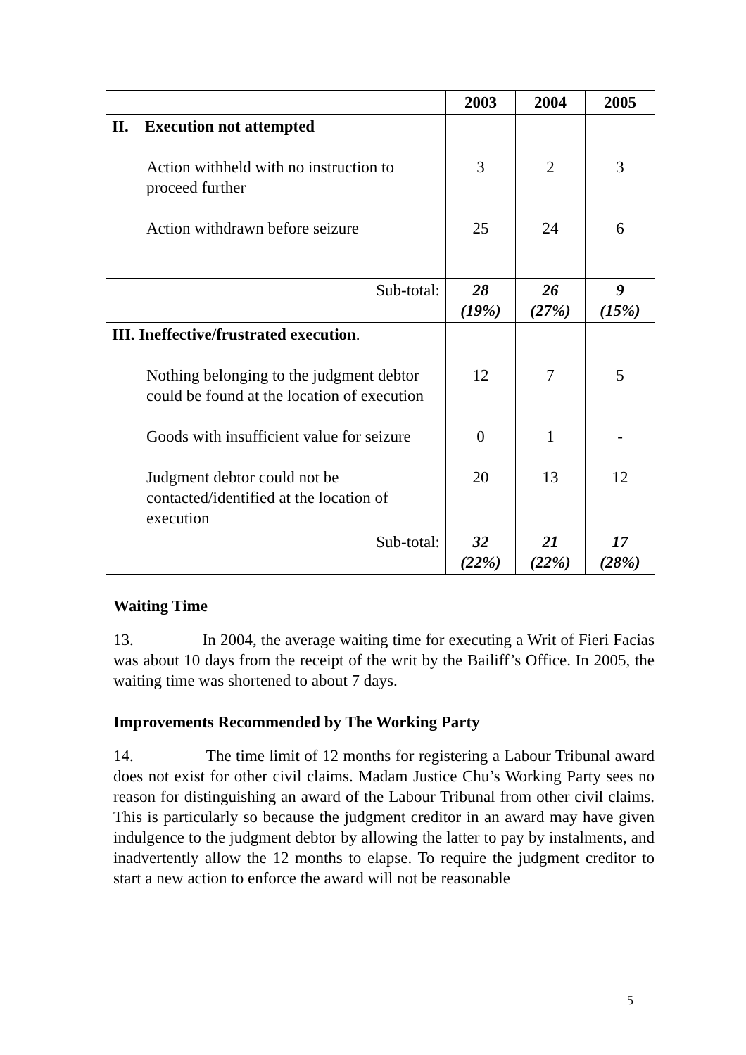| | 2003 | 2004 | 2005 |
| --- | --- | --- | --- |
| II. Execution not attempted | | | |
| Action withheld with no instruction to proceed further | 3 | 2 | 3 |
| Action withdrawn before seizure | 25 | 24 | 6 |
| Sub-total: | 28 (19%) | 26 (27%) | 9 (15%) |
| III. Ineffective/frustrated execution . | | | |
| Nothing belonging to the judgment debtor could be found at the location of execution | 12 | 7 | 5 |
| Goods with insufficient value for seizure | 0 | 1 | - |
| Judgment debtor could not be contacted/identified at the location of execution | 20 | 13 | 12 |
| Sub-total: | 32 (22%) | 21 (22%) | 17 (28%) |
Waiting Time
13. In 2004, the average waiting time for executing a Writ of Fieri Facias was about 10 days from the receipt of the writ by the Bailiff’s Office. In 2005, the waiting time was shortened to about 7 days.
Improvements Recommended by The Working Party
14. The time limit of 12 months for registering a Labour Tribunal award does not exist for other civil claims. Madam Justice Chu’s Working Party sees no reason for distinguishing an award of the Labour Tribunal from other civil claims. This is particularly so because the judgment creditor in an award may have given indulgence to the judgment debtor by allowing the latter to pay by instalments, and inadvertently allow the 12 months to elapse. To require the judgment creditor to start a new action to enforce the award will not be reasonable
5